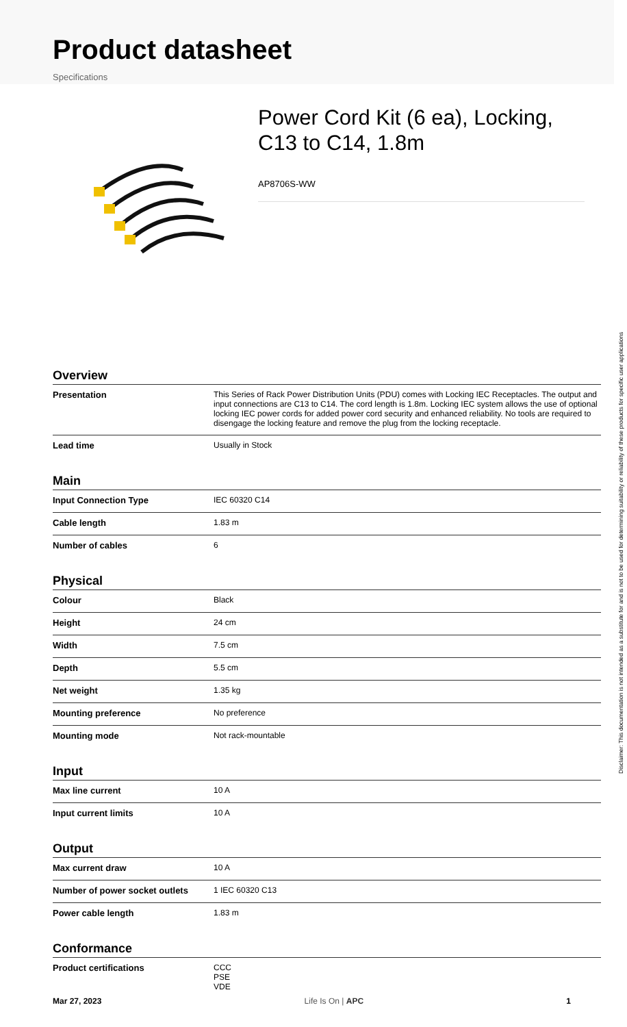Product datasheet
Specifications
Power Cord Kit (6 ea), Locking, C13 to C14, 1.8m
AP8706S-WW
Overview
| Presentation | This Series of Rack Power Distribution Units (PDU) comes with Locking IEC Receptacles. The output and input connections are C13 to C14. The cord length is 1.8m. Locking IEC system allows the use of optional locking IEC power cords for added power cord security and enhanced reliability. No tools are required to disengage the locking feature and remove the plug from the locking receptacle. |
| Lead time | Usually in Stock |
Main
| Input Connection Type | IEC 60320 C14 |
| Cable length | 1.83 m |
| Number of cables | 6 |
Physical
| Colour | Black |
| Height | 24 cm |
| Width | 7.5 cm |
| Depth | 5.5 cm |
| Net weight | 1.35 kg |
| Mounting preference | No preference |
| Mounting mode | Not rack-mountable |
Input
| Max line current | 10 A |
| Input current limits | 10 A |
Output
| Max current draw | 10 A |
| Number of power socket outlets | 1 IEC 60320 C13 |
| Power cable length | 1.83 m |
Conformance
| Product certifications | CCC PSE VDE |
Disclaimer: This documentation is not intended as a substitute for and is not to be used for determining suitability or reliability of these products for specific user applications
Mar 27, 2023 Life Is On | APC 1